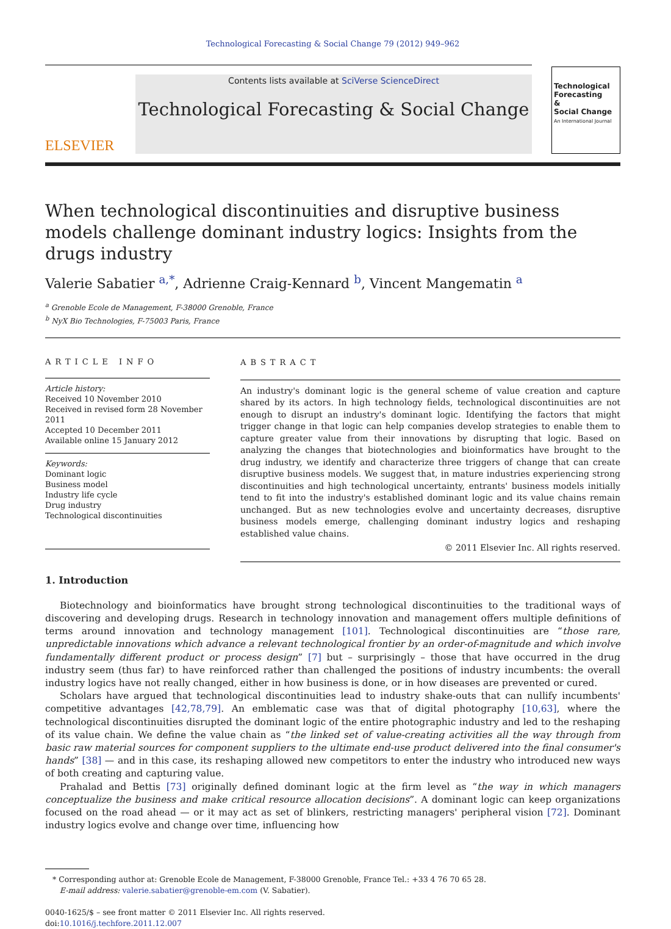Technological Forecasting & Social Change 79 (2012) 949–962
ELSEVIER
Contents lists available at SciVerse ScienceDirect
Technological Forecasting & Social Change
Technological Forecasting
&
Social Change
An International Journal
When technological discontinuities and disruptive business models challenge dominant industry logics: Insights from the drugs industry
Valerie Sabatier <sup>a,*</sup>, Adrienne Craig-Kennard <sup>b</sup>, Vincent Mangematin <sup>a</sup>
<sup>a</sup> Grenoble Ecole de Management, F-38000 Grenoble, France
<sup>b</sup> NyX Bio Technologies, F-75003 Paris, France
ARTICLE INFO
Article history:
Received 10 November 2010
Received in revised form 28 November 2011
Accepted 10 December 2011
Available online 15 January 2012
Keywords:
Dominant logic
Business model
Industry life cycle
Drug industry
Technological discontinuities
ABSTRACT
An industry's dominant logic is the general scheme of value creation and capture shared by its actors. In high technology fields, technological discontinuities are not enough to disrupt an industry's dominant logic. Identifying the factors that might trigger change in that logic can help companies develop strategies to enable them to capture greater value from their innovations by disrupting that logic. Based on analyzing the changes that biotechnologies and bioinformatics have brought to the drug industry, we identify and characterize three triggers of change that can create disruptive business models. We suggest that, in mature industries experiencing strong discontinuities and high technological uncertainty, entrants' business models initially tend to fit into the industry's established dominant logic and its value chains remain unchanged. But as new technologies evolve and uncertainty decreases, disruptive business models emerge, challenging dominant industry logics and reshaping established value chains.
© 2011 Elsevier Inc. All rights reserved.
1. Introduction
Biotechnology and bioinformatics have brought strong technological discontinuities to the traditional ways of discovering and developing drugs. Research in technology innovation and management offers multiple definitions of terms around innovation and technology management [101]. Technological discontinuities are “those rare, unpredictable innovations which advance a relevant technological frontier by an order-of-magnitude and which involve fundamentally different product or process design” [7] but – surprisingly – those that have occurred in the drug industry seem (thus far) to have reinforced rather than challenged the positions of industry incumbents: the overall industry logics have not really changed, either in how business is done, or in how diseases are prevented or cured.
Scholars have argued that technological discontinuities lead to industry shake-outs that can nullify incumbents' competitive advantages [42,78,79]. An emblematic case was that of digital photography [10,63], where the technological discontinuities disrupted the dominant logic of the entire photographic industry and led to the reshaping of its value chain. We define the value chain as “the linked set of value-creating activities all the way through from basic raw material sources for component suppliers to the ultimate end-use product delivered into the final consumer's hands” [38] — and in this case, its reshaping allowed new competitors to enter the industry who introduced new ways of both creating and capturing value.
Prahalad and Bettis [73] originally defined dominant logic at the firm level as “the way in which managers conceptualize the business and make critical resource allocation decisions”. A dominant logic can keep organizations focused on the road ahead — or it may act as set of blinkers, restricting managers' peripheral vision [72]. Dominant industry logics evolve and change over time, influencing how
* Corresponding author at: Grenoble Ecole de Management, F-38000 Grenoble, France Tel.: +33 4 76 70 65 28.
E-mail address: valerie.sabatier@grenoble-em.com (V. Sabatier).
0040-1625/$ – see front matter © 2011 Elsevier Inc. All rights reserved.
doi:10.1016/j.techfore.2011.12.007